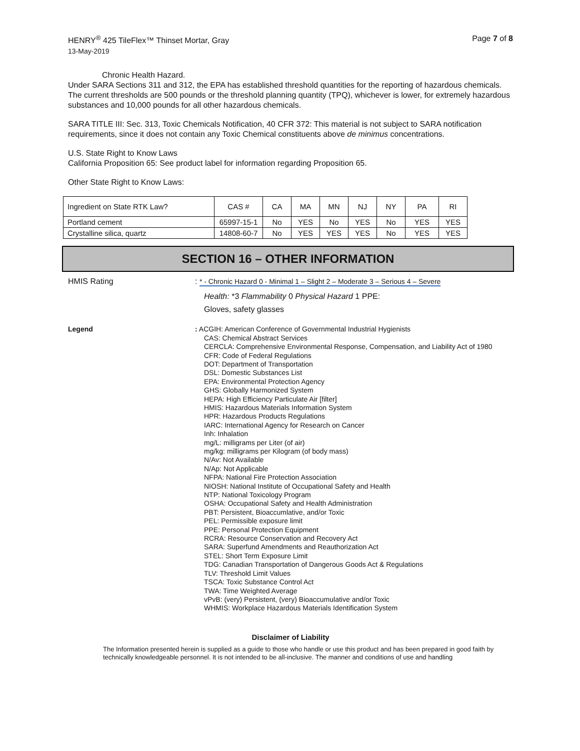HENRY<sup>®</sup> 425 TileFlex™ Thinset Mortar, Gray Page 7 of 8
13-May-2019
Chronic Health Hazard.
Under SARA Sections 311 and 312, the EPA has established threshold quantities for the reporting of hazardous chemicals. The current thresholds are 500 pounds or the threshold planning quantity (TPQ), whichever is lower, for extremely hazardous substances and 10,000 pounds for all other hazardous chemicals.
SARA TITLE III: Sec. 313, Toxic Chemicals Notification, 40 CFR 372: This material is not subject to SARA notification requirements, since it does not contain any Toxic Chemical constituents above de minimus concentrations.
U.S. State Right to Know Laws
California Proposition 65: See product label for information regarding Proposition 65.
Other State Right to Know Laws:
| Ingredient on State RTK Law? | CAS # | CA | MA | MN | NJ | NY | PA | RI |
| --- | --- | --- | --- | --- | --- | --- | --- | --- |
| Portland cement | 65997-15-1 | No | YES | No | YES | No | YES | YES |
| Crystalline silica, quartz | 14808-60-7 | No | YES | YES | YES | No | YES | YES |
SECTION 16 – OTHER INFORMATION
HMIS Rating : * - Chronic Hazard 0 - Minimal 1 – Slight 2 – Moderate 3 – Serious 4 – Severe
Health: *3 Flammability 0 Physical Hazard 1 PPE:
Gloves, safety glasses
Legend : ACGIH: American Conference of Governmental Industrial Hygienists
CAS: Chemical Abstract Services
CERCLA: Comprehensive Environmental Response, Compensation, and Liability Act of 1980
CFR: Code of Federal Regulations
DOT: Department of Transportation
DSL: Domestic Substances List
EPA: Environmental Protection Agency
GHS: Globally Harmonized System
HEPA: High Efficiency Particulate Air [filter]
HMIS: Hazardous Materials Information System
HPR: Hazardous Products Regulations
IARC: International Agency for Research on Cancer
Inh: Inhalation
mg/L: milligrams per Liter (of air)
mg/kg: milligrams per Kilogram (of body mass)
N/Av: Not Available
N/Ap: Not Applicable
NFPA: National Fire Protection Association
NIOSH: National Institute of Occupational Safety and Health
NTP: National Toxicology Program
OSHA: Occupational Safety and Health Administration
PBT: Persistent, Bioaccumlative, and/or Toxic
PEL: Permissible exposure limit
PPE: Personal Protection Equipment
RCRA: Resource Conservation and Recovery Act
SARA: Superfund Amendments and Reauthorization Act
STEL: Short Term Exposure Limit
TDG: Canadian Transportation of Dangerous Goods Act & Regulations
TLV: Threshold Limit Values
TSCA: Toxic Substance Control Act
TWA: Time Weighted Average
vPvB: (very) Persistent, (very) Bioaccumulative and/or Toxic
WHMIS: Workplace Hazardous Materials Identification System
Disclaimer of Liability
The Information presented herein is supplied as a guide to those who handle or use this product and has been prepared in good faith by technically knowledgeable personnel. It is not intended to be all-inclusive. The manner and conditions of use and handling